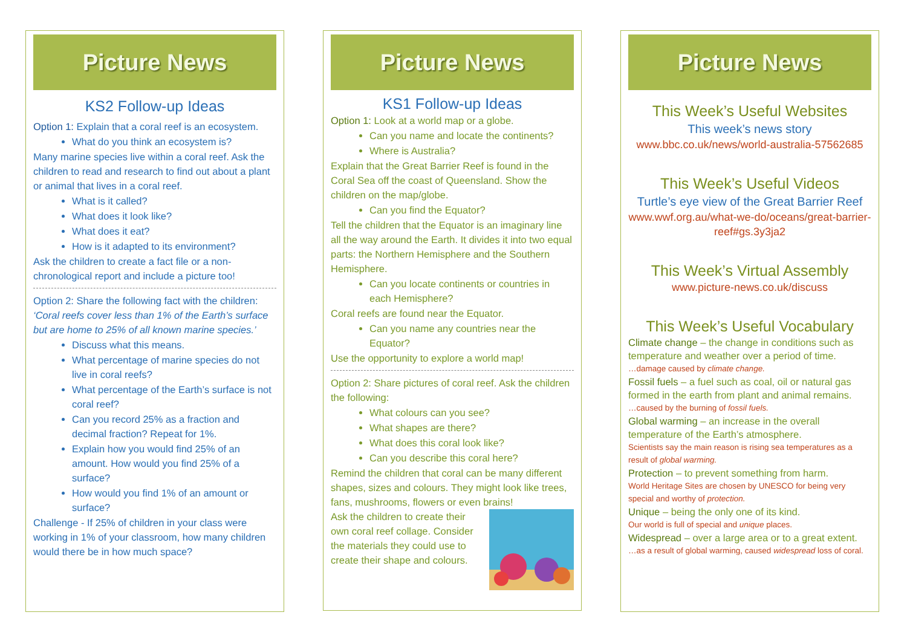Picture News
KS2 Follow-up Ideas
Option 1: Explain that a coral reef is an ecosystem.
What do you think an ecosystem is?
Many marine species live within a coral reef. Ask the children to read and research to find out about a plant or animal that lives in a coral reef.
What is it called?
What does it look like?
What does it eat?
How is it adapted to its environment?
Ask the children to create a fact file or a non-chronological report and include a picture too!
Option 2: Share the following fact with the children:
‘Coral reefs cover less than 1% of the Earth’s surface but are home to 25% of all known marine species.’
Discuss what this means.
What percentage of marine species do not live in coral reefs?
What percentage of the Earth’s surface is not coral reef?
Can you record 25% as a fraction and decimal fraction? Repeat for 1%.
Explain how you would find 25% of an amount. How would you find 25% of a surface?
How would you find 1% of an amount or surface?
Challenge - If 25% of children in your class were working in 1% of your classroom, how many children would there be in how much space?
Picture News
KS1 Follow-up Ideas
Option 1: Look at a world map or a globe.
Can you name and locate the continents?
Where is Australia?
Explain that the Great Barrier Reef is found in the Coral Sea off the coast of Queensland. Show the children on the map/globe.
Can you find the Equator?
Tell the children that the Equator is an imaginary line all the way around the Earth. It divides it into two equal parts: the Northern Hemisphere and the Southern Hemisphere.
Can you locate continents or countries in each Hemisphere?
Coral reefs are found near the Equator.
Can you name any countries near the Equator?
Use the opportunity to explore a world map!
Option 2: Share pictures of coral reef. Ask the children the following:
What colours can you see?
What shapes are there?
What does this coral look like?
Can you describe this coral here?
Remind the children that coral can be many different shapes, sizes and colours. They might look like trees, fans, mushrooms, flowers or even brains!
Ask the children to create their own coral reef collage. Consider the materials they could use to create their shape and colours.
Picture News
This Week’s Useful Websites
This week’s news story
www.bbc.co.uk/news/world-australia-57562685
This Week’s Useful Videos
Turtle’s eye view of the Great Barrier Reef
www.wwf.org.au/what-we-do/oceans/great-barrier-reef#gs.3y3ja2
This Week’s Virtual Assembly
www.picture-news.co.uk/discuss
This Week’s Useful Vocabulary
Climate change – the change in conditions such as temperature and weather over a period of time.
…damage caused by climate change.
Fossil fuels – a fuel such as coal, oil or natural gas formed in the earth from plant and animal remains.
…caused by the burning of fossil fuels.
Global warming – an increase in the overall temperature of the Earth’s atmosphere.
Scientists say the main reason is rising sea temperatures as a result of global warming.
Protection – to prevent something from harm.
World Heritage Sites are chosen by UNESCO for being very special and worthy of protection.
Unique – being the only one of its kind.
Our world is full of special and unique places.
Widespread – over a large area or to a great extent.
…as a result of global warming, caused widespread loss of coral.